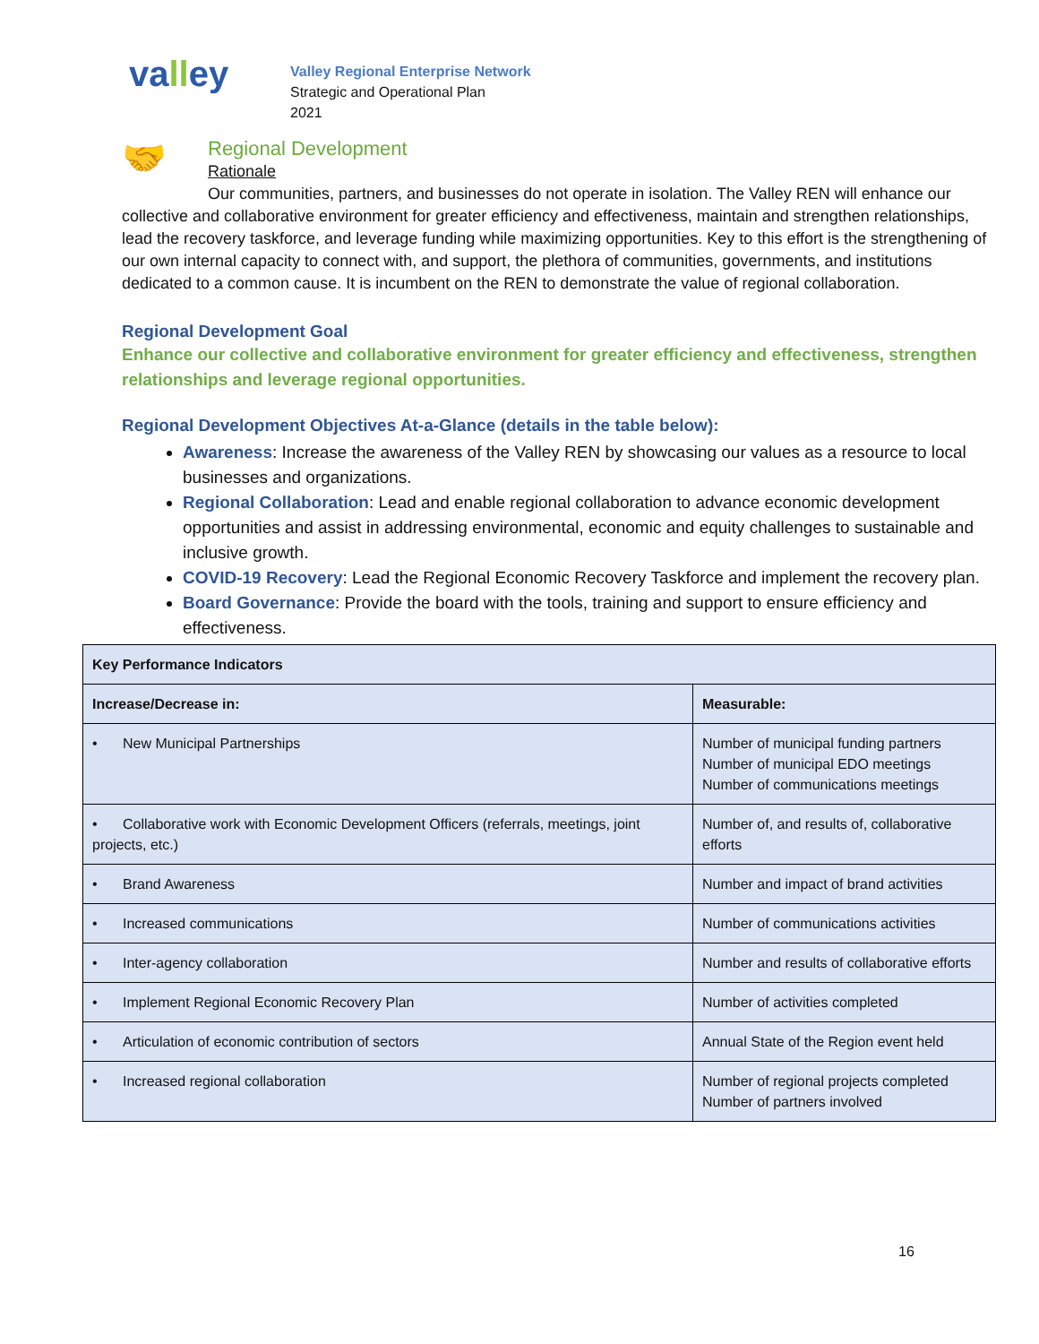valley
Valley Regional Enterprise Network
Strategic and Operational Plan
2021
🤝
Regional Development
Rationale
Our communities, partners, and businesses do not operate in isolation. The Valley REN will enhance our collective and collaborative environment for greater efficiency and effectiveness, maintain and strengthen relationships, lead the recovery taskforce, and leverage funding while maximizing opportunities. Key to this effort is the strengthening of our own internal capacity to connect with, and support, the plethora of communities, governments, and institutions dedicated to a common cause. It is incumbent on the REN to demonstrate the value of regional collaboration.
Regional Development Goal
Enhance our collective and collaborative environment for greater efficiency and effectiveness, strengthen relationships and leverage regional opportunities.
Regional Development Objectives At-a-Glance (details in the table below):
Awareness: Increase the awareness of the Valley REN by showcasing our values as a resource to local businesses and organizations.
Regional Collaboration: Lead and enable regional collaboration to advance economic development opportunities and assist in addressing environmental, economic and equity challenges to sustainable and inclusive growth.
COVID-19 Recovery: Lead the Regional Economic Recovery Taskforce and implement the recovery plan.
Board Governance: Provide the board with the tools, training and support to ensure efficiency and effectiveness.
| Key Performance Indicators | |
| --- | --- |
| Increase/Decrease in: | Measurable: |
| • New Municipal Partnerships | Number of municipal funding partners Number of municipal EDO meetings Number of communications meetings |
| • Collaborative work with Economic Development Officers (referrals, meetings, joint projects, etc.) | Number of, and results of, collaborative efforts |
| • Brand Awareness | Number and impact of brand activities |
| • Increased communications | Number of communications activities |
| • Inter-agency collaboration | Number and results of collaborative efforts |
| • Implement Regional Economic Recovery Plan | Number of activities completed |
| • Articulation of economic contribution of sectors | Annual State of the Region event held |
| • Increased regional collaboration | Number of regional projects completed Number of partners involved |
16